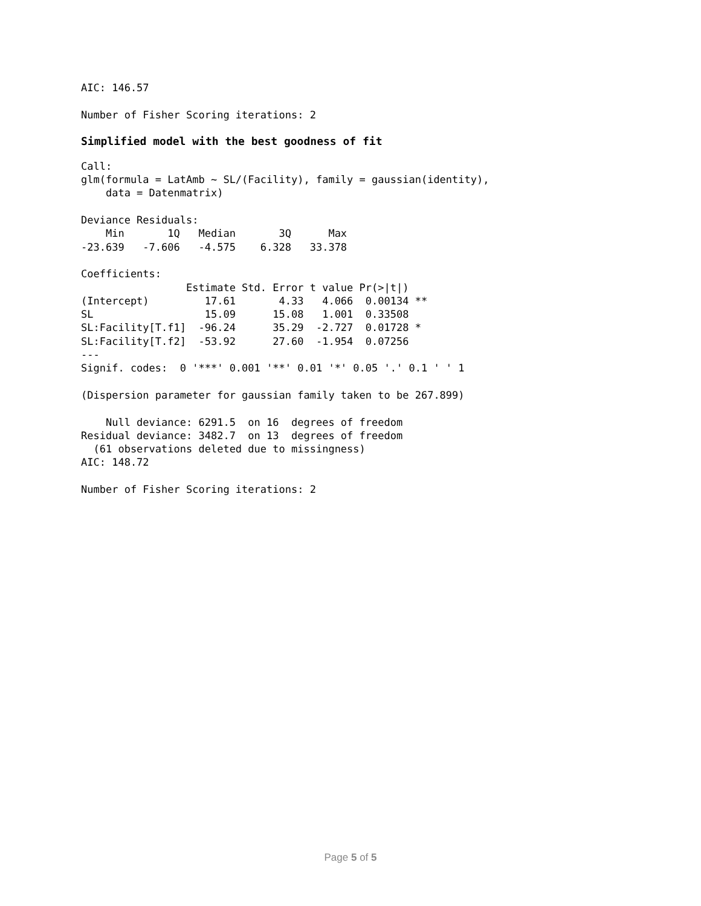AIC: 146.57

Number of Fisher Scoring iterations: 2
Simplified model with the best goodness of fit
Call:
glm(formula = LatAmb ~ SL/(Facility), family = gaussian(identity),
    data = Datenmatrix)

Deviance Residuals:
    Min       1Q   Median       3Q      Max
-23.639   -7.606   -4.575    6.328   33.378

Coefficients:
                 Estimate Std. Error t value Pr(>|t|)
(Intercept)         17.61       4.33   4.066  0.00134 **
SL                  15.09      15.08   1.001  0.33508
SL:Facility[T.f1]  -96.24      35.29  -2.727  0.01728 *
SL:Facility[T.f2]  -53.92      27.60  -1.954  0.07256
---
Signif. codes:  0 '***' 0.001 '**' 0.01 '*' 0.05 '.' 0.1 ' ' 1

(Dispersion parameter for gaussian family taken to be 267.899)

    Null deviance: 6291.5  on 16  degrees of freedom
Residual deviance: 3482.7  on 13  degrees of freedom
  (61 observations deleted due to missingness)
AIC: 148.72

Number of Fisher Scoring iterations: 2
Page 5 of 5